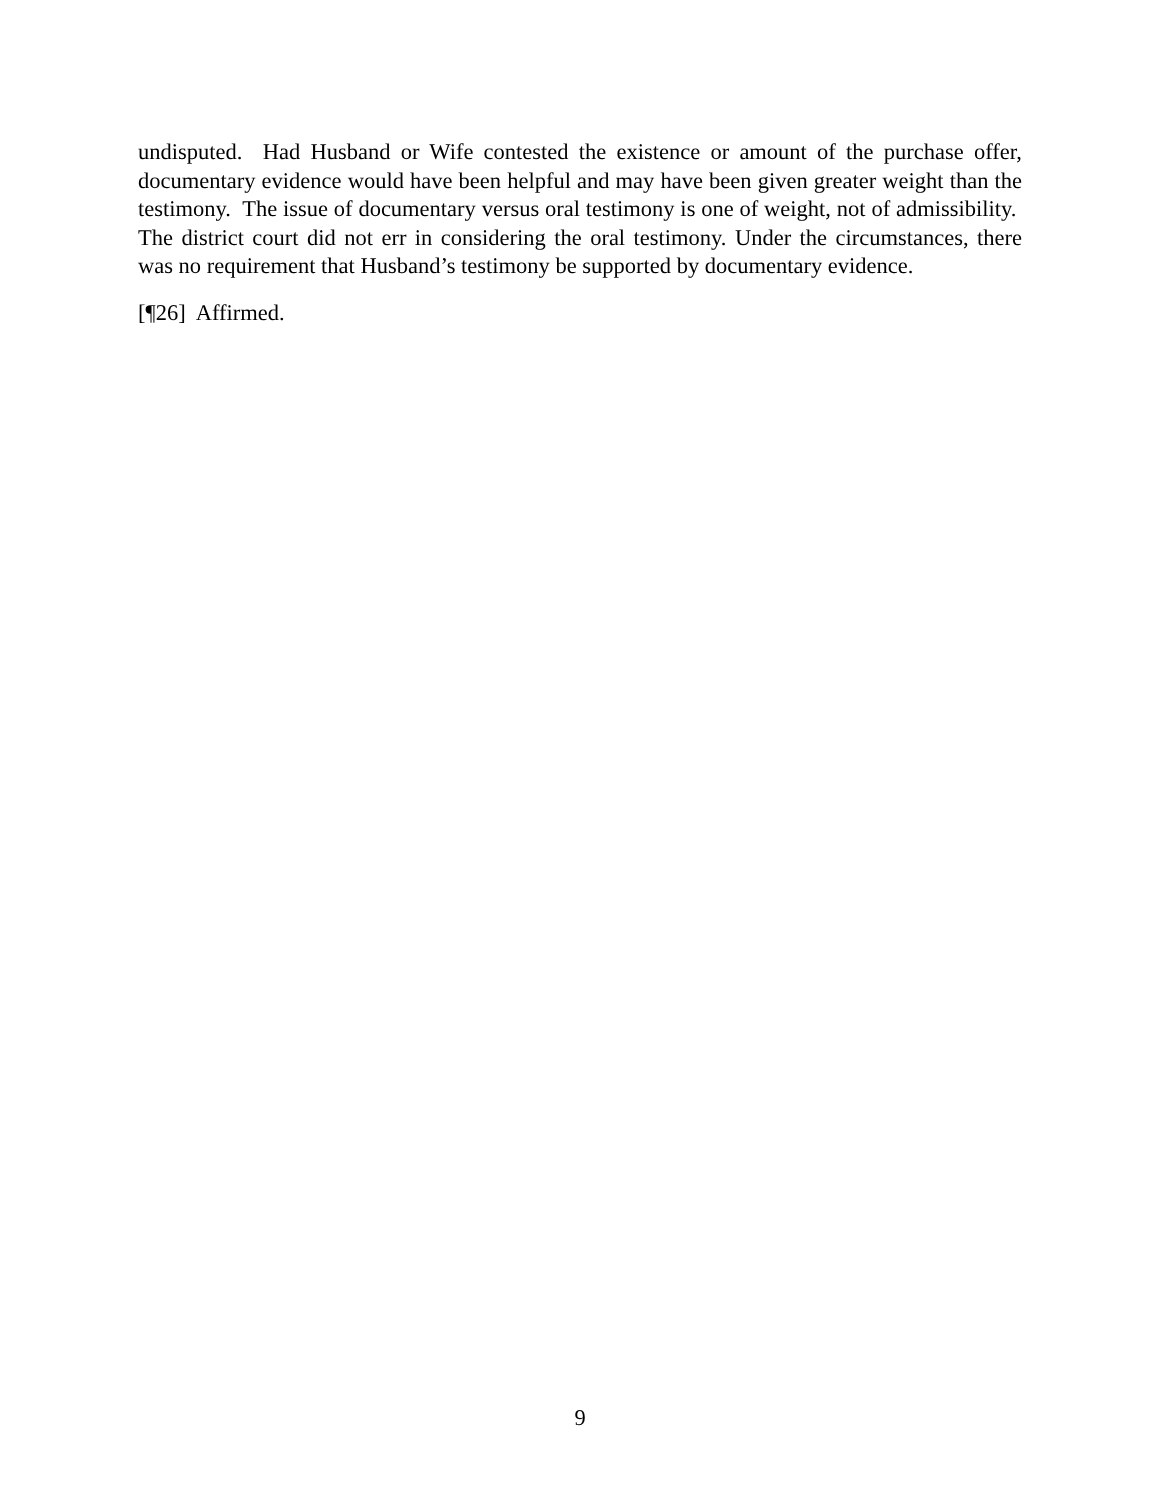undisputed. Had Husband or Wife contested the existence or amount of the purchase offer, documentary evidence would have been helpful and may have been given greater weight than the testimony. The issue of documentary versus oral testimony is one of weight, not of admissibility. The district court did not err in considering the oral testimony. Under the circumstances, there was no requirement that Husband’s testimony be supported by documentary evidence.
[¶26] Affirmed.
9